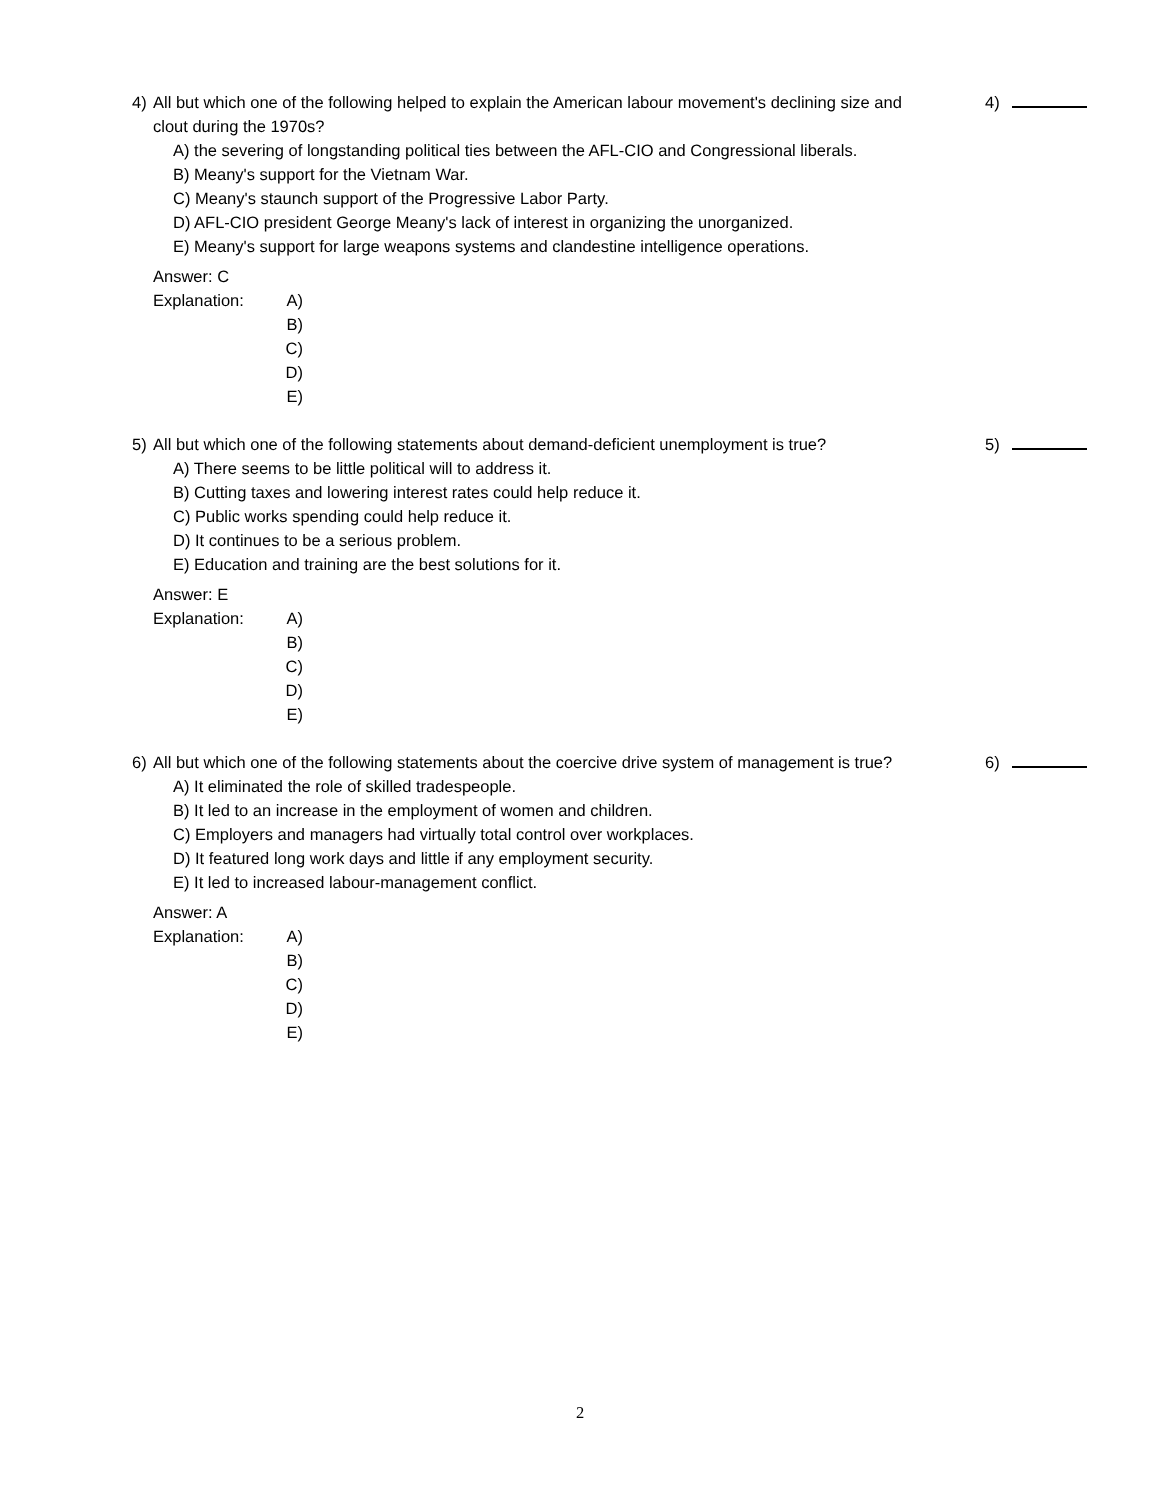4) 4)
All but which one of the following helped to explain the American labour movement's declining size and clout during the 1970s?
A) the severing of longstanding political ties between the AFL-CIO and Congressional liberals.
B) Meany's support for the Vietnam War.
C) Meany's staunch support of the Progressive Labor Party.
D) AFL-CIO president George Meany's lack of interest in organizing the unorganized.
E) Meany's support for large weapons systems and clandestine intelligence operations.
Answer: C
Explanation: A)
B)
C)
D)
E)
5) 5)
All but which one of the following statements about demand-deficient unemployment is true?
A) There seems to be little political will to address it.
B) Cutting taxes and lowering interest rates could help reduce it.
C) Public works spending could help reduce it.
D) It continues to be a serious problem.
E) Education and training are the best solutions for it.
Answer: E
Explanation: A)
B)
C)
D)
E)
6) 6)
All but which one of the following statements about the coercive drive system of management is true?
A) It eliminated the role of skilled tradespeople.
B) It led to an increase in the employment of women and children.
C) Employers and managers had virtually total control over workplaces.
D) It featured long work days and little if any employment security.
E) It led to increased labour-management conflict.
Answer: A
Explanation: A)
B)
C)
D)
E)
2